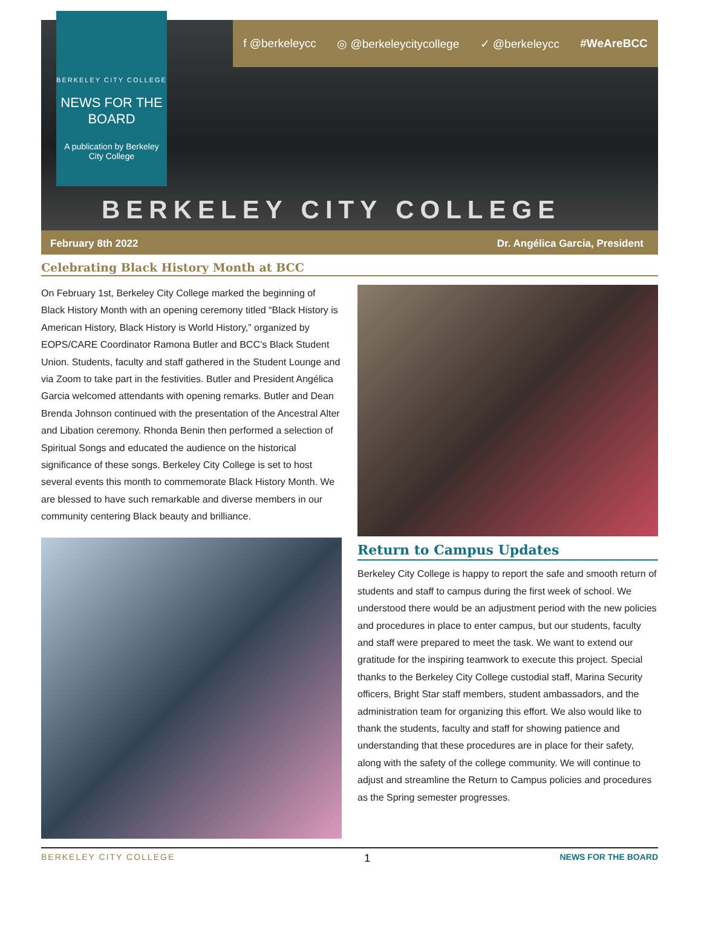BERKELEY CITY COLLEGE
NEWS FOR THE BOARD
A publication by Berkeley City College
f @berkeleycc ◎ @berkeleycitycollege ✓ @berkeleycc #WeAreBCC
BERKELEY CITY COLLEGE
February 8th 2022 Dr. Angélica Garcia, President
Celebrating Black History Month at BCC
On February 1st, Berkeley City College marked the beginning of Black History Month with an opening ceremony titled “Black History is American History, Black History is World History,” organized by EOPS/CARE Coordinator Ramona Butler and BCC’s Black Student Union. Students, faculty and staff gathered in the Student Lounge and via Zoom to take part in the festivities. Butler and President Angélica Garcia welcomed attendants with opening remarks. Butler and Dean Brenda Johnson continued with the presentation of the Ancestral Alter and Libation ceremony. Rhonda Benin then performed a selection of Spiritual Songs and educated the audience on the historical significance of these songs. Berkeley City College is set to host several events this month to commemorate Black History Month. We are blessed to have such remarkable and diverse members in our community centering Black beauty and brilliance.
Return to Campus Updates
Berkeley City College is happy to report the safe and smooth return of students and staff to campus during the first week of school. We understood there would be an adjustment period with the new policies and procedures in place to enter campus, but our students, faculty and staff were prepared to meet the task. We want to extend our gratitude for the inspiring teamwork to execute this project. Special thanks to the Berkeley City College custodial staff, Marina Security officers, Bright Star staff members, student ambassadors, and the administration team for organizing this effort. We also would like to thank the students, faculty and staff for showing patience and understanding that these procedures are in place for their safety, along with the safety of the college community. We will continue to adjust and streamline the Return to Campus policies and procedures as the Spring semester progresses.
BERKELEY CITY COLLEGE 1 NEWS FOR THE BOARD